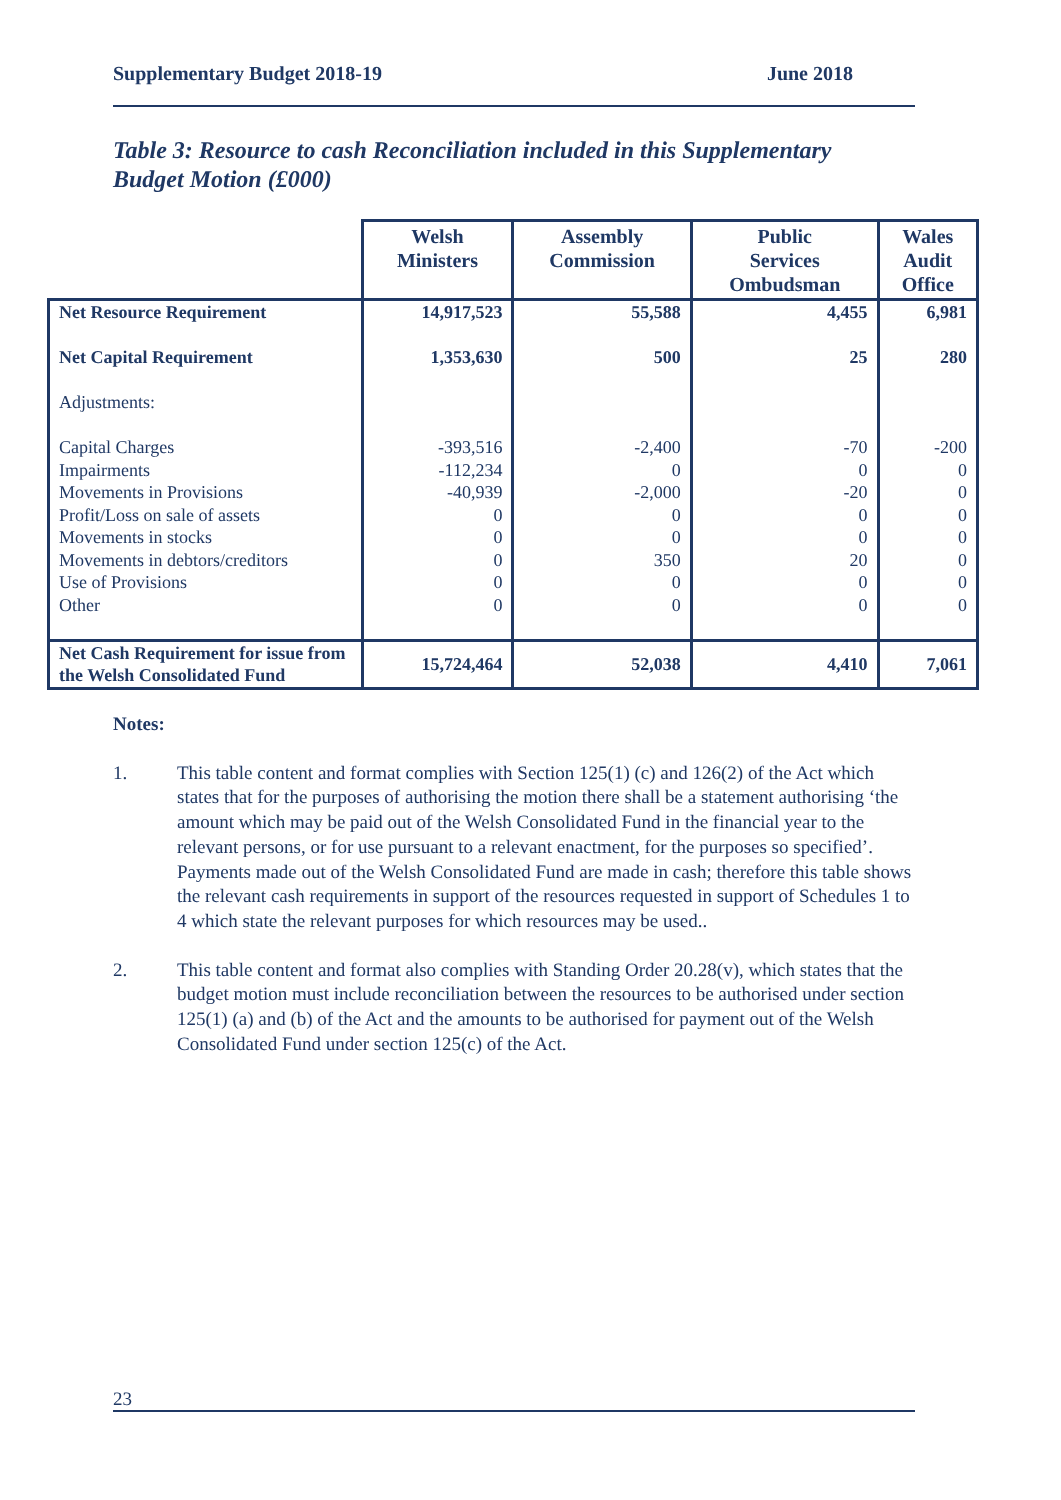Supplementary Budget 2018-19 June 2018
Table 3: Resource to cash Reconciliation included in this Supplementary Budget Motion (£000)
| | Welsh Ministers | Assembly Commission | Public Services Ombudsman | Wales Audit Office |
| --- | --- | --- | --- | --- |
| Net Resource Requirement | 14,917,523 | 55,588 | 4,455 | 6,981 |
| Net Capital Requirement | 1,353,630 | 500 | 25 | 280 |
| Adjustments: | | | | |
| Capital Charges | -393,516 | -2,400 | -70 | -200 |
| Impairments | -112,234 | 0 | 0 | 0 |
| Movements in Provisions | -40,939 | -2,000 | -20 | 0 |
| Profit/Loss on sale of assets | 0 | 0 | 0 | 0 |
| Movements in stocks | 0 | 0 | 0 | 0 |
| Movements in debtors/creditors | 0 | 350 | 20 | 0 |
| Use of Provisions | 0 | 0 | 0 | 0 |
| Other | 0 | 0 | 0 | 0 |
| Net Cash Requirement for issue from the Welsh Consolidated Fund | 15,724,464 | 52,038 | 4,410 | 7,061 |
Notes:
1. This table content and format complies with Section 125(1) (c) and 126(2) of the Act which states that for the purposes of authorising the motion there shall be a statement authorising ‘the amount which may be paid out of the Welsh Consolidated Fund in the financial year to the relevant persons, or for use pursuant to a relevant enactment, for the purposes so specified’. Payments made out of the Welsh Consolidated Fund are made in cash; therefore this table shows the relevant cash requirements in support of the resources requested in support of Schedules 1 to 4 which state the relevant purposes for which resources may be used..
2. This table content and format also complies with Standing Order 20.28(v), which states that the budget motion must include reconciliation between the resources to be authorised under section 125(1) (a) and (b) of the Act and the amounts to be authorised for payment out of the Welsh Consolidated Fund under section 125(c) of the Act.
23